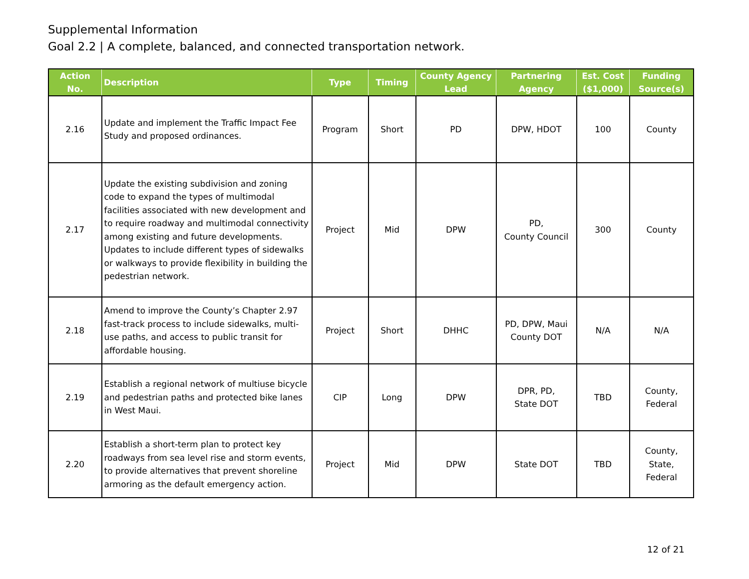Supplemental Information
Goal 2.2 | A complete, balanced, and connected transportation network.
| Action No. | Description | Type | Timing | County Agency Lead | Partnering Agency | Est. Cost ($1,000) | Funding Source(s) |
| --- | --- | --- | --- | --- | --- | --- | --- |
| 2.16 | Update and implement the Traffic Impact Fee Study and proposed ordinances. | Program | Short | PD | DPW, HDOT | 100 | County |
| 2.17 | Update the existing subdivision and zoning code to expand the types of multimodal facilities associated with new development and to require roadway and multimodal connectivity among existing and future developments. Updates to include different types of sidewalks or walkways to provide flexibility in building the pedestrian network. | Project | Mid | DPW | PD, County Council | 300 | County |
| 2.18 | Amend to improve the County’s Chapter 2.97 fast-track process to include sidewalks, multi-use paths, and access to public transit for affordable housing. | Project | Short | DHHC | PD, DPW, Maui County DOT | N/A | N/A |
| 2.19 | Establish a regional network of multiuse bicycle and pedestrian paths and protected bike lanes in West Maui. | CIP | Long | DPW | DPR, PD, State DOT | TBD | County, Federal |
| 2.20 | Establish a short-term plan to protect key roadways from sea level rise and storm events, to provide alternatives that prevent shoreline armoring as the default emergency action. | Project | Mid | DPW | State DOT | TBD | County, State, Federal |
12 of 21